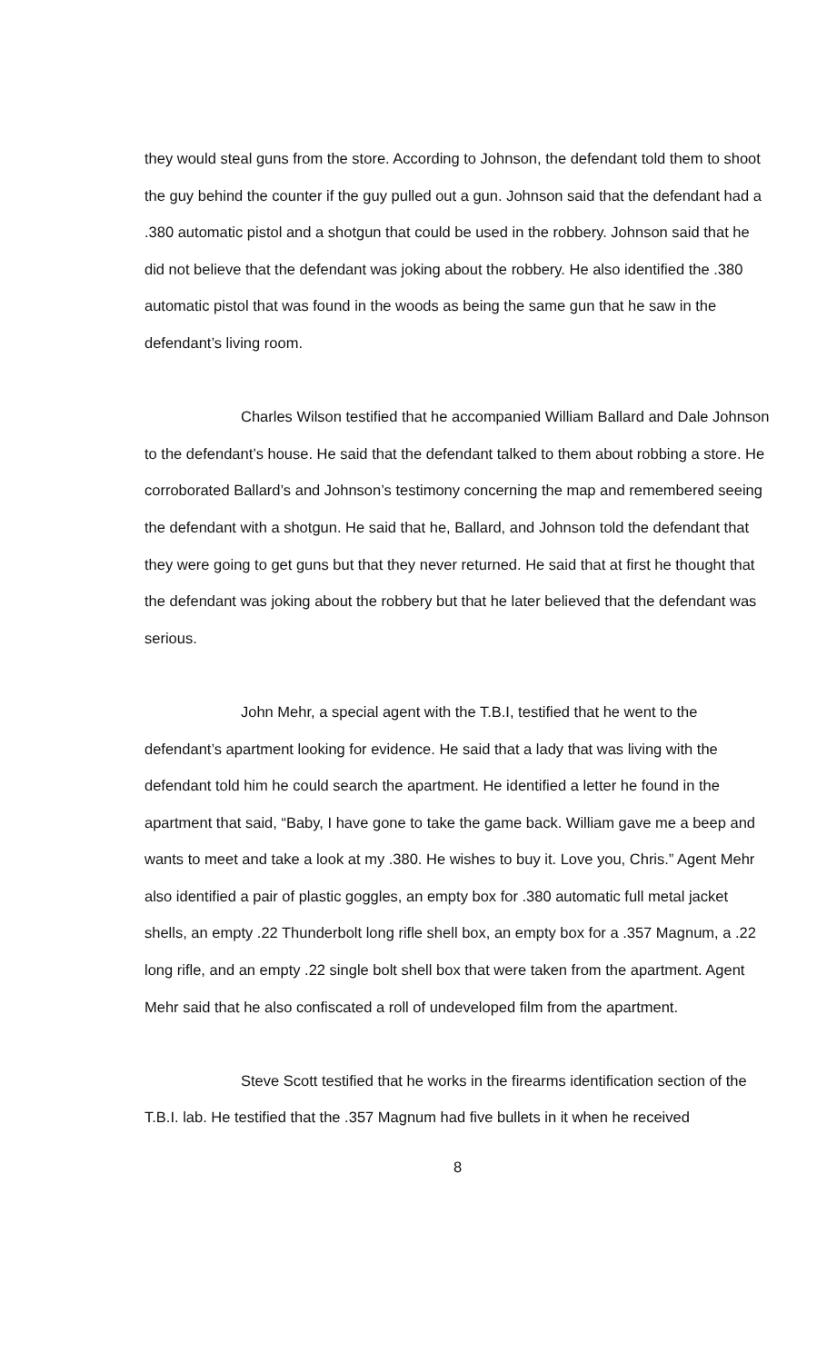they would steal guns from the store. According to Johnson, the defendant told them to shoot the guy behind the counter if the guy pulled out a gun. Johnson said that the defendant had a .380 automatic pistol and a shotgun that could be used in the robbery. Johnson said that he did not believe that the defendant was joking about the robbery. He also identified the .380 automatic pistol that was found in the woods as being the same gun that he saw in the defendant’s living room.
Charles Wilson testified that he accompanied William Ballard and Dale Johnson to the defendant’s house. He said that the defendant talked to them about robbing a store. He corroborated Ballard’s and Johnson’s testimony concerning the map and remembered seeing the defendant with a shotgun. He said that he, Ballard, and Johnson told the defendant that they were going to get guns but that they never returned. He said that at first he thought that the defendant was joking about the robbery but that he later believed that the defendant was serious.
John Mehr, a special agent with the T.B.I, testified that he went to the defendant’s apartment looking for evidence. He said that a lady that was living with the defendant told him he could search the apartment. He identified a letter he found in the apartment that said, “Baby, I have gone to take the game back. William gave me a beep and wants to meet and take a look at my .380. He wishes to buy it. Love you, Chris.” Agent Mehr also identified a pair of plastic goggles, an empty box for .380 automatic full metal jacket shells, an empty .22 Thunderbolt long rifle shell box, an empty box for a .357 Magnum, a .22 long rifle, and an empty .22 single bolt shell box that were taken from the apartment. Agent Mehr said that he also confiscated a roll of undeveloped film from the apartment.
Steve Scott testified that he works in the firearms identification section of the T.B.I. lab. He testified that the .357 Magnum had five bullets in it when he received
8